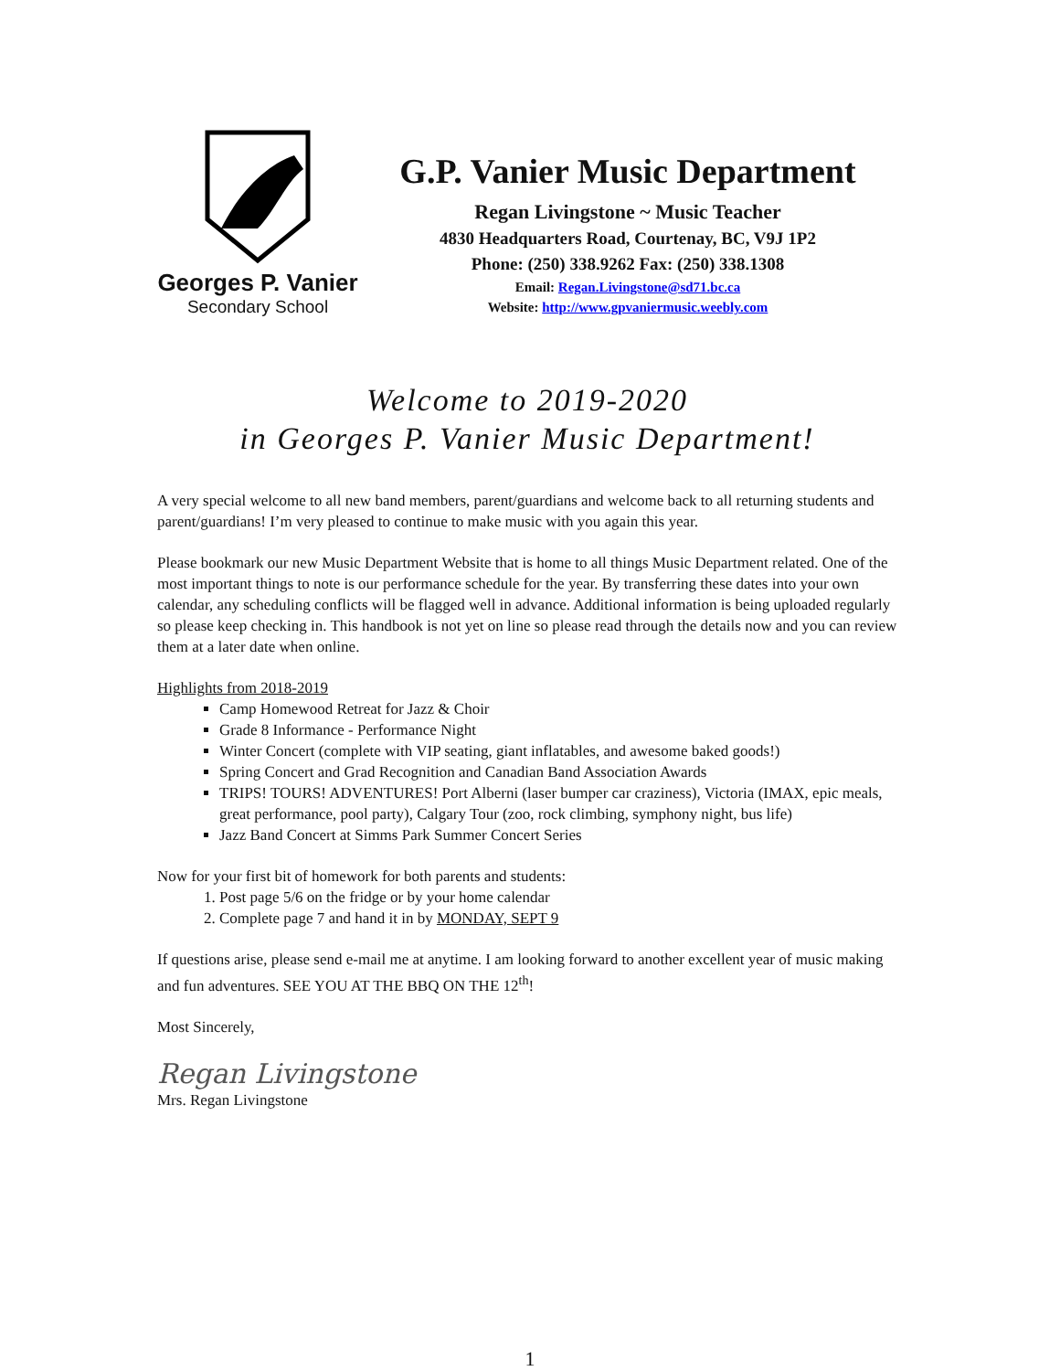Georges P. Vanier
Secondary School
G.P. Vanier Music Department
Regan Livingstone ~ Music Teacher
4830 Headquarters Road, Courtenay, BC, V9J 1P2
Phone: (250) 338.9262 Fax: (250) 338.1308
Email: Regan.Livingstone@sd71.bc.ca
Website: http://www.gpvaniermusic.weebly.com
Welcome to 2019-2020
in Georges P. Vanier Music Department!
A very special welcome to all new band members, parent/guardians and welcome back to all returning students and parent/guardians! I’m very pleased to continue to make music with you again this year.
Please bookmark our new Music Department Website that is home to all things Music Department related. One of the most important things to note is our performance schedule for the year. By transferring these dates into your own calendar, any scheduling conflicts will be flagged well in advance. Additional information is being uploaded regularly so please keep checking in. This handbook is not yet on line so please read through the details now and you can review them at a later date when online.
Highlights from 2018-2019
Camp Homewood Retreat for Jazz & Choir
Grade 8 Informance - Performance Night
Winter Concert (complete with VIP seating, giant inflatables, and awesome baked goods!)
Spring Concert and Grad Recognition and Canadian Band Association Awards
TRIPS! TOURS! ADVENTURES! Port Alberni (laser bumper car craziness), Victoria (IMAX, epic meals, great performance, pool party), Calgary Tour (zoo, rock climbing, symphony night, bus life)
Jazz Band Concert at Simms Park Summer Concert Series
Now for your first bit of homework for both parents and students:
1. Post page 5/6 on the fridge or by your home calendar
2. Complete page 7 and hand it in by MONDAY, SEPT 9
If questions arise, please send e-mail me at anytime. I am looking forward to another excellent year of music making and fun adventures. SEE YOU AT THE BBQ ON THE 12<sup>th</sup>!
Most Sincerely,
Regan Livingstone
Mrs. Regan Livingstone
1